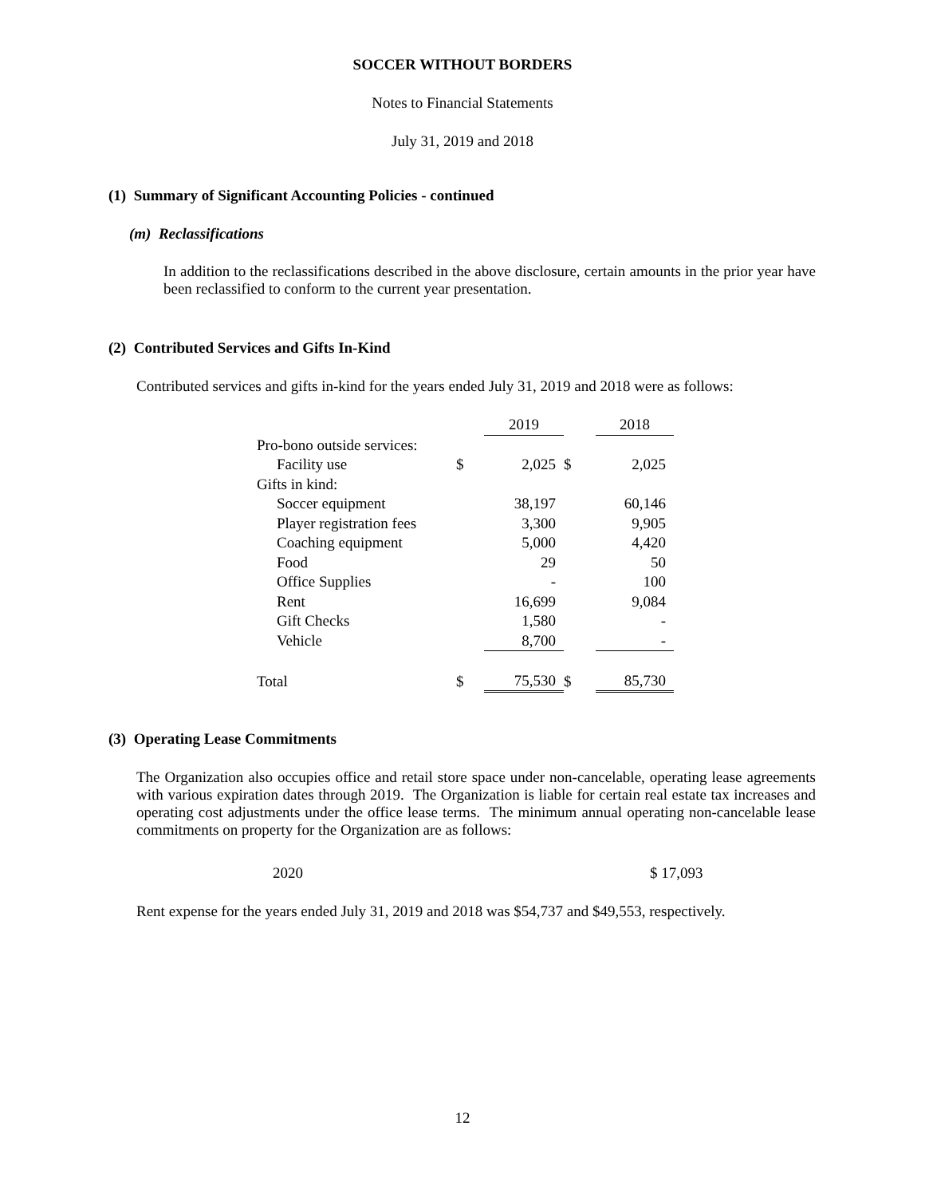SOCCER WITHOUT BORDERS
Notes to Financial Statements
July 31, 2019 and 2018
(1) Summary of Significant Accounting Policies - continued
(m) Reclassifications
In addition to the reclassifications described in the above disclosure, certain amounts in the prior year have been reclassified to conform to the current year presentation.
(2) Contributed Services and Gifts In-Kind
Contributed services and gifts in-kind for the years ended July 31, 2019 and 2018 were as follows:
| | | 2019 | | 2018 |
| Pro-bono outside services: | | | | |
| Facility use | $ | 2,025 | $ | 2,025 |
| Gifts in kind: | | | | |
| Soccer equipment | | 38,197 | | 60,146 |
| Player registration fees | | 3,300 | | 9,905 |
| Coaching equipment | | 5,000 | | 4,420 |
| Food | | 29 | | 50 |
| Office Supplies | | - | | 100 |
| Rent | | 16,699 | | 9,084 |
| Gift Checks | | 1,580 | | - |
| Vehicle | | 8,700 | | - |
| Total | $ | 75,530 | $ | 85,730 |
(3) Operating Lease Commitments
The Organization also occupies office and retail store space under non-cancelable, operating lease agreements with various expiration dates through 2019. The Organization is liable for certain real estate tax increases and operating cost adjustments under the office lease terms. The minimum annual operating non-cancelable lease commitments on property for the Organization are as follows:
2020 $ 17,093
Rent expense for the years ended July 31, 2019 and 2018 was $54,737 and $49,553, respectively.
12